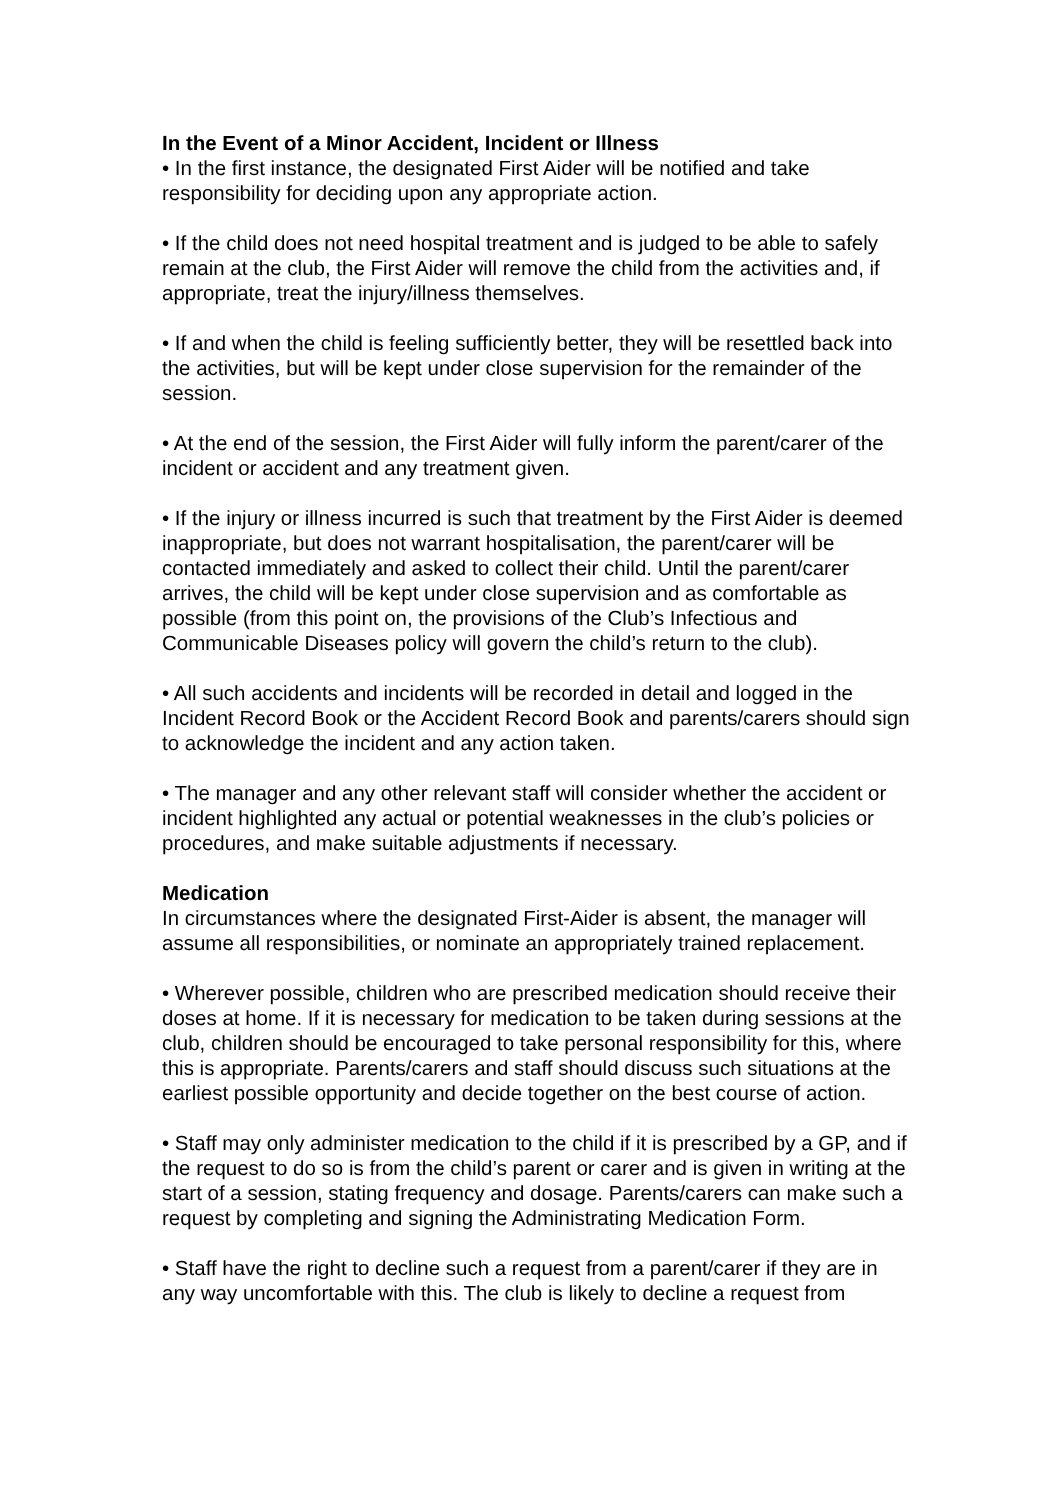In the Event of a Minor Accident, Incident or Illness
• In the first instance, the designated First Aider will be notified and take responsibility for deciding upon any appropriate action.
• If the child does not need hospital treatment and is judged to be able to safely remain at the club, the First Aider will remove the child from the activities and, if appropriate, treat the injury/illness themselves.
• If and when the child is feeling sufficiently better, they will be resettled back into the activities, but will be kept under close supervision for the remainder of the session.
• At the end of the session, the First Aider will fully inform the parent/carer of the incident or accident and any treatment given.
• If the injury or illness incurred is such that treatment by the First Aider is deemed inappropriate, but does not warrant hospitalisation, the parent/carer will be contacted immediately and asked to collect their child. Until the parent/carer arrives, the child will be kept under close supervision and as comfortable as possible (from this point on, the provisions of the Club’s Infectious and Communicable Diseases policy will govern the child’s return to the club).
• All such accidents and incidents will be recorded in detail and logged in the Incident Record Book or the Accident Record Book and parents/carers should sign to acknowledge the incident and any action taken.
• The manager and any other relevant staff will consider whether the accident or incident highlighted any actual or potential weaknesses in the club’s policies or procedures, and make suitable adjustments if necessary.
Medication
In circumstances where the designated First-Aider is absent, the manager will assume all responsibilities, or nominate an appropriately trained replacement.
• Wherever possible, children who are prescribed medication should receive their doses at home. If it is necessary for medication to be taken during sessions at the club, children should be encouraged to take personal responsibility for this, where this is appropriate. Parents/carers and staff should discuss such situations at the earliest possible opportunity and decide together on the best course of action.
• Staff may only administer medication to the child if it is prescribed by a GP, and if the request to do so is from the child’s parent or carer and is given in writing at the start of a session, stating frequency and dosage. Parents/carers can make such a request by completing and signing the Administrating Medication Form.
• Staff have the right to decline such a request from a parent/carer if they are in any way uncomfortable with this. The club is likely to decline a request from